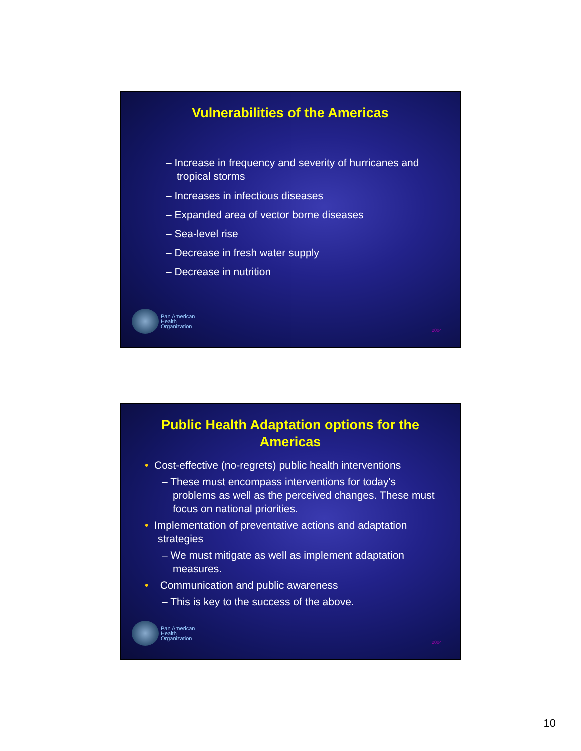Vulnerabilities of the Americas
– Increase in frequency and severity of hurricanes and tropical storms
– Increases in infectious diseases
– Expanded area of vector borne diseases
– Sea-level rise
– Decrease in fresh water supply
– Decrease in nutrition
Pan American
Health
Organization
2004
Public Health Adaptation options for the
Americas
• Cost-effective (no-regrets) public health interventions
– These must encompass interventions for today's problems as well as the perceived changes. These must focus on national priorities.
• Implementation of preventative actions and adaptation strategies
– We must mitigate as well as implement adaptation measures.
• Communication and public awareness
– This is key to the success of the above.
Pan American
Health
Organization
2004
10